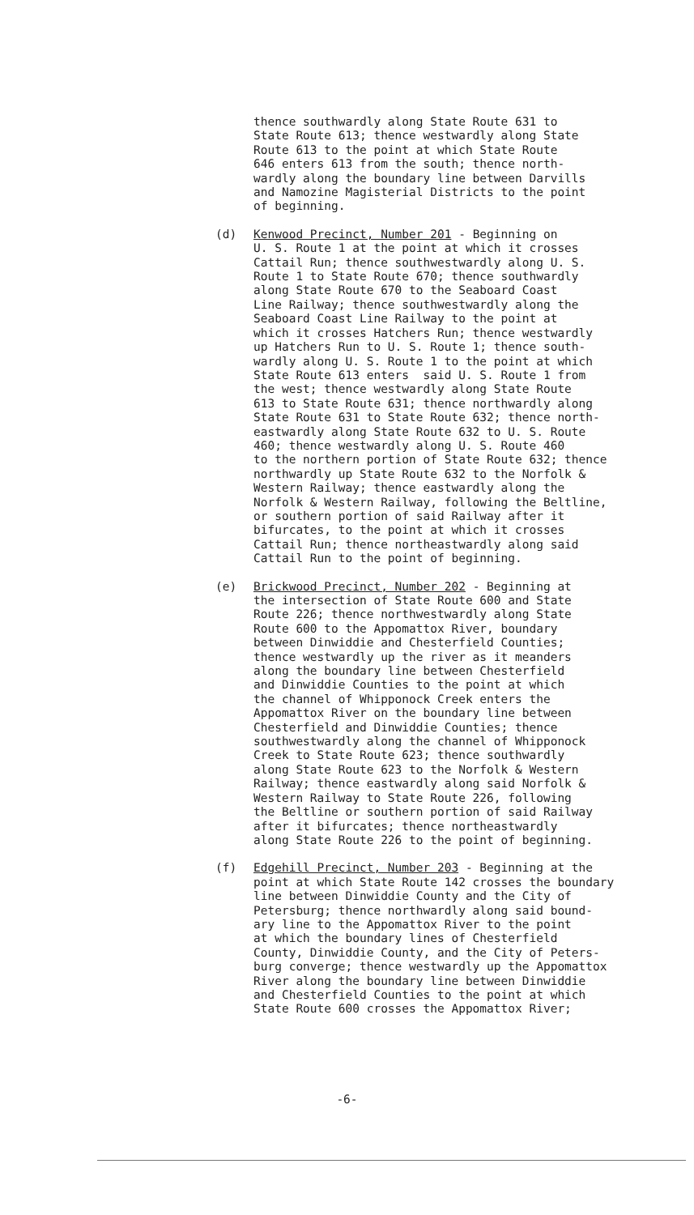thence southwardly along State Route 631 to State Route 613; thence westwardly along State Route 613 to the point at which State Route 646 enters 613 from the south; thence north- wardly along the boundary line between Darvills and Namozine Magisterial Districts to the point of beginning.
(d) Kenwood Precinct, Number 201 - Beginning on U. S. Route 1 at the point at which it crosses Cattail Run; thence southwestwardly along U. S. Route 1 to State Route 670; thence southwardly along State Route 670 to the Seaboard Coast Line Railway; thence southwestwardly along the Seaboard Coast Line Railway to the point at which it crosses Hatchers Run; thence westwardly up Hatchers Run to U. S. Route 1; thence south- wardly along U. S. Route 1 to the point at which State Route 613 enters said U. S. Route 1 from the west; thence westwardly along State Route 613 to State Route 631; thence northwardly along State Route 631 to State Route 632; thence north- eastwardly along State Route 632 to U. S. Route 460; thence westwardly along U. S. Route 460 to the northern portion of State Route 632; thence northwardly up State Route 632 to the Norfolk & Western Railway; thence eastwardly along the Norfolk & Western Railway, following the Beltline, or southern portion of said Railway after it bifurcates, to the point at which it crosses Cattail Run; thence northeastwardly along said Cattail Run to the point of beginning.
(e) Brickwood Precinct, Number 202 - Beginning at the intersection of State Route 600 and State Route 226; thence northwestwardly along State Route 600 to the Appomattox River, boundary between Dinwiddie and Chesterfield Counties; thence westwardly up the river as it meanders along the boundary line between Chesterfield and Dinwiddie Counties to the point at which the channel of Whipponock Creek enters the Appomattox River on the boundary line between Chesterfield and Dinwiddie Counties; thence southwestwardly along the channel of Whipponock Creek to State Route 623; thence southwardly along State Route 623 to the Norfolk & Western Railway; thence eastwardly along said Norfolk & Western Railway to State Route 226, following the Beltline or southern portion of said Railway after it bifurcates; thence northeastwardly along State Route 226 to the point of beginning.
(f) Edgehill Precinct, Number 203 - Beginning at the point at which State Route 142 crosses the boundary line between Dinwiddie County and the City of Petersburg; thence northwardly along said bound- ary line to the Appomattox River to the point at which the boundary lines of Chesterfield County, Dinwiddie County, and the City of Peters- burg converge; thence westwardly up the Appomattox River along the boundary line between Dinwiddie and Chesterfield Counties to the point at which State Route 600 crosses the Appomattox River;
-6-